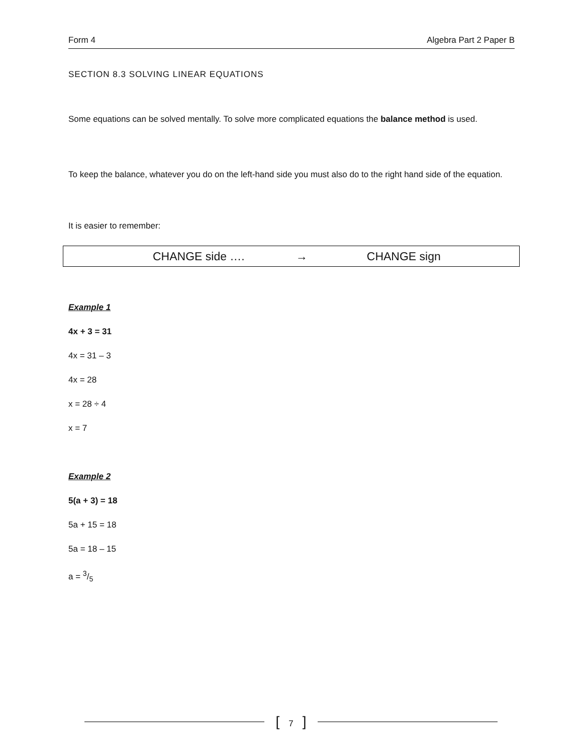Form 4 Algebra Part 2 Paper B
SECTION 8.3 SOLVING LINEAR EQUATIONS
Some equations can be solved mentally. To solve more complicated equations the balance method is used.
To keep the balance, whatever you do on the left-hand side you must also do to the right hand side of the equation.
It is easier to remember:
CHANGE side …. → CHANGE sign
Example 1
4x + 3 = 31
4x = 31 – 3
4x = 28
x = 28 ÷ 4
x = 7
Example 2
5(a + 3) = 18
5a + 15 = 18
5a = 18 – 15
a = 3/5
[7]